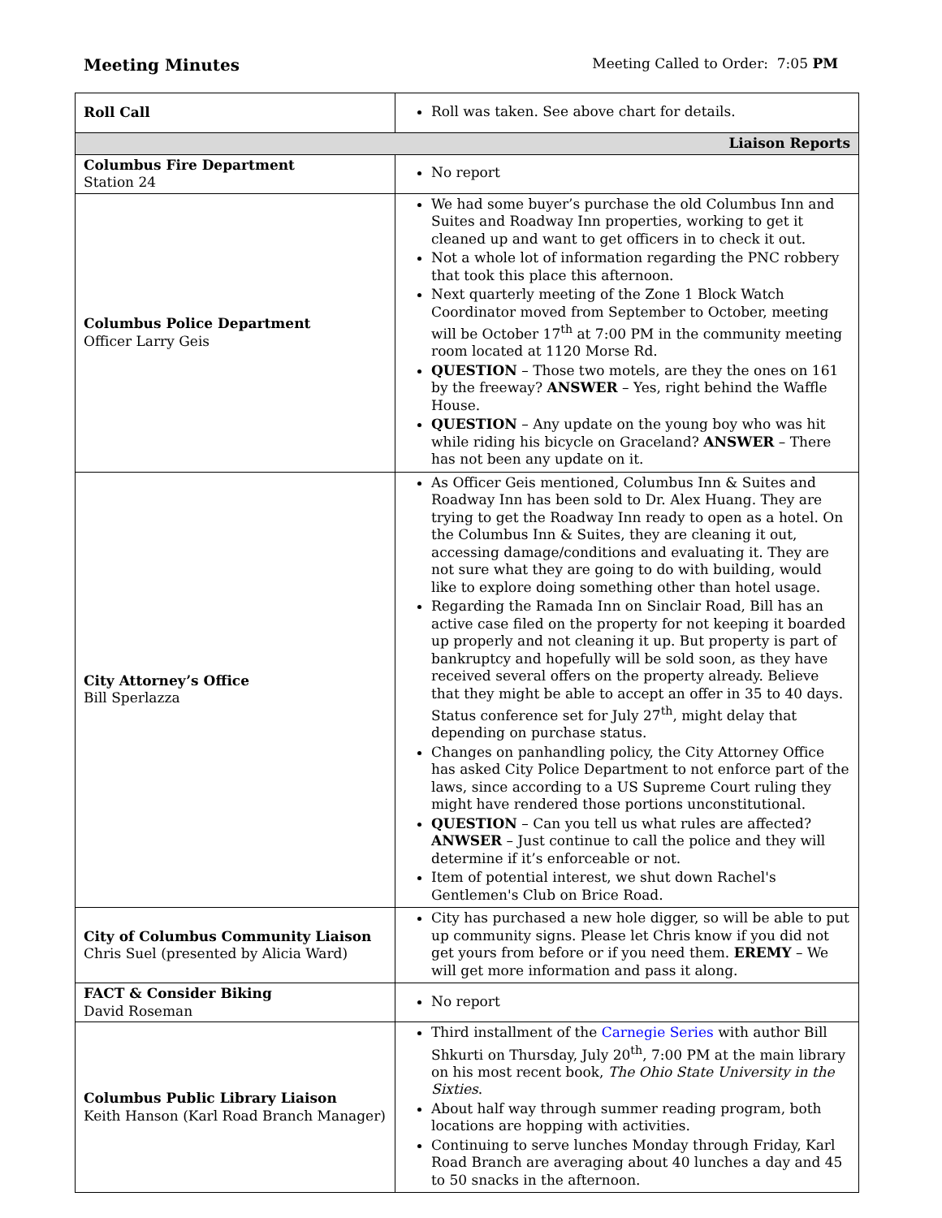Meeting Minutes Meeting Called to Order: 7:05 PM
| Roll Call | Roll was taken. See above chart for details. |
| Liaison Reports | |
| Columbus Fire Department Station 24 | No report |
| Columbus Police Department Officer Larry Geis | We had some buyer’s purchase the old Columbus Inn and Suites and Roadway Inn properties, working to get it cleaned up and want to get officers in to check it out. Not a whole lot of information regarding the PNC robbery that took this place this afternoon. Next quarterly meeting of the Zone 1 Block Watch Coordinator moved from September to October, meeting will be October 17<sup>th</sup> at 7:00 PM in the community meeting room located at 1120 Morse Rd. QUESTION – Those two motels, are they the ones on 161 by the freeway? ANSWER – Yes, right behind the Waffle House. QUESTION – Any update on the young boy who was hit while riding his bicycle on Graceland? ANSWER – There has not been any update on it. |
| City Attorney’s Office Bill Sperlazza | As Officer Geis mentioned, Columbus Inn & Suites and Roadway Inn has been sold to Dr. Alex Huang. They are trying to get the Roadway Inn ready to open as a hotel. On the Columbus Inn & Suites, they are cleaning it out, accessing damage/conditions and evaluating it. They are not sure what they are going to do with building, would like to explore doing something other than hotel usage. Regarding the Ramada Inn on Sinclair Road, Bill has an active case filed on the property for not keeping it boarded up properly and not cleaning it up. But property is part of bankruptcy and hopefully will be sold soon, as they have received several offers on the property already. Believe that they might be able to accept an offer in 35 to 40 days. Status conference set for July 27<sup>th</sup>, might delay that depending on purchase status. Changes on panhandling policy, the City Attorney Office has asked City Police Department to not enforce part of the laws, since according to a US Supreme Court ruling they might have rendered those portions unconstitutional. QUESTION – Can you tell us what rules are affected? ANWSER – Just continue to call the police and they will determine if it’s enforceable or not. Item of potential interest, we shut down Rachel's Gentlemen's Club on Brice Road. |
| City of Columbus Community Liaison Chris Suel (presented by Alicia Ward) | City has purchased a new hole digger, so will be able to put up community signs. Please let Chris know if you did not get yours from before or if you need them. EREMY – We will get more information and pass it along. |
| FACT & Consider Biking David Roseman | No report |
| Columbus Public Library Liaison Keith Hanson (Karl Road Branch Manager) | Third installment of the Carnegie Series with author Bill Shkurti on Thursday, July 20<sup>th</sup>, 7:00 PM at the main library on his most recent book, The Ohio State University in the Sixties . About half way through summer reading program, both locations are hopping with activities. Continuing to serve lunches Monday through Friday, Karl Road Branch are averaging about 40 lunches a day and 45 to 50 snacks in the afternoon. |